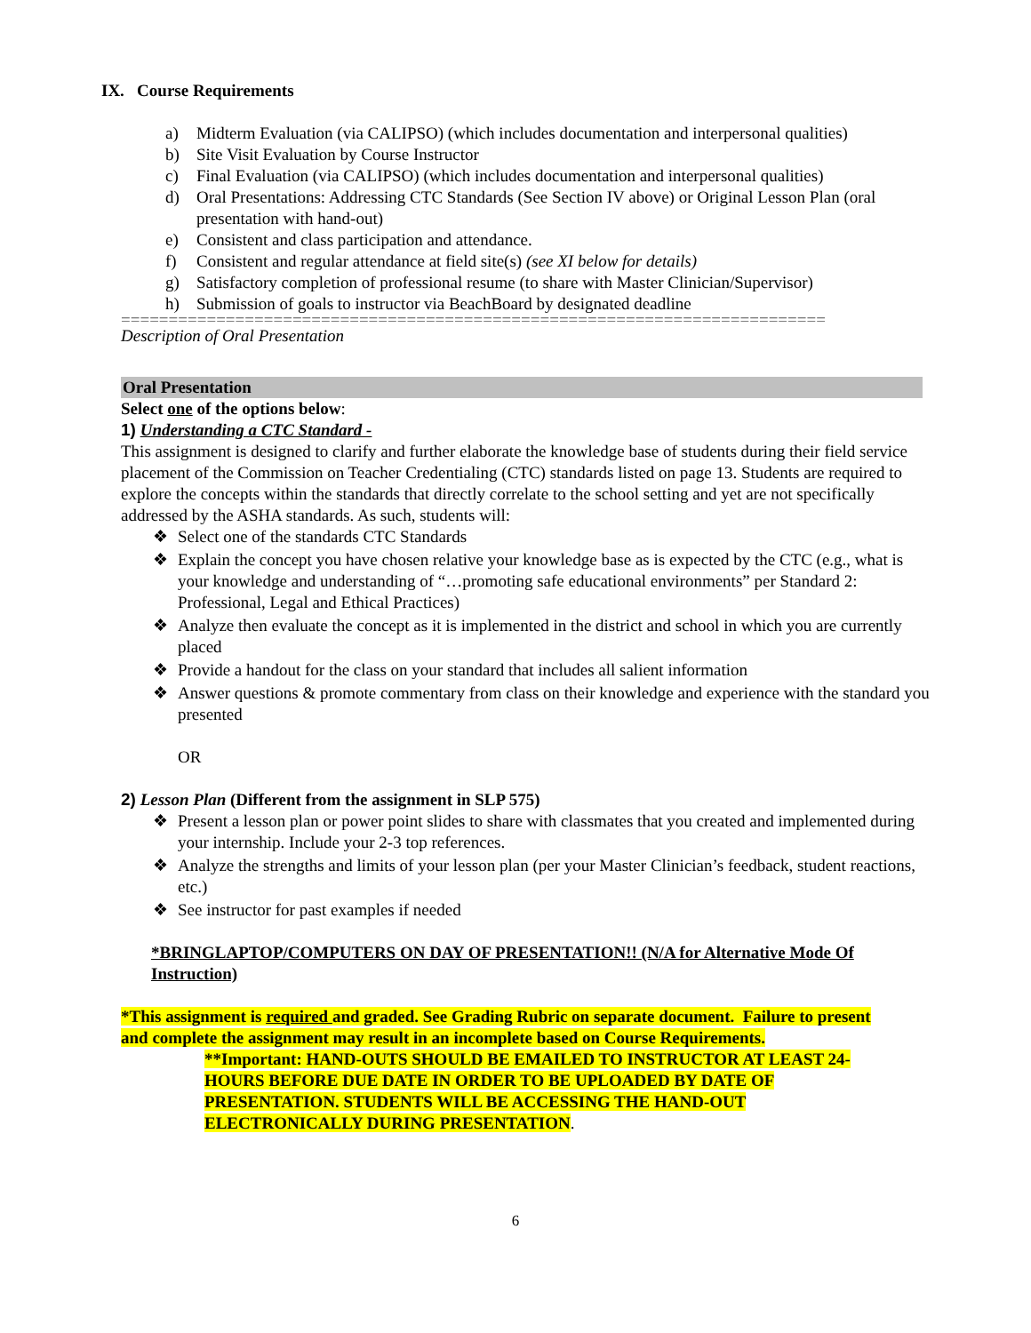IX. Course Requirements
a) Midterm Evaluation (via CALIPSO) (which includes documentation and interpersonal qualities)
b) Site Visit Evaluation by Course Instructor
c) Final Evaluation (via CALIPSO) (which includes documentation and interpersonal qualities)
d) Oral Presentations: Addressing CTC Standards (See Section IV above) or Original Lesson Plan (oral presentation with hand-out)
e) Consistent and class participation and attendance.
f) Consistent and regular attendance at field site(s) (see XI below for details)
g) Satisfactory completion of professional resume (to share with Master Clinician/Supervisor)
h) Submission of goals to instructor via BeachBoard by designated deadline
==========================================================================
Description of Oral Presentation
Oral Presentation
Select one of the options below:
1) Understanding a CTC Standard -
This assignment is designed to clarify and further elaborate the knowledge base of students during their field service placement of the Commission on Teacher Credentialing (CTC) standards listed on page 13. Students are required to explore the concepts within the standards that directly correlate to the school setting and yet are not specifically addressed by the ASHA standards. As such, students will:
❖ Select one of the standards CTC Standards
❖ Explain the concept you have chosen relative your knowledge base as is expected by the CTC (e.g., what is your knowledge and understanding of “…promoting safe educational environments” per Standard 2: Professional, Legal and Ethical Practices)
❖ Analyze then evaluate the concept as it is implemented in the district and school in which you are currently placed
❖ Provide a handout for the class on your standard that includes all salient information
❖ Answer questions & promote commentary from class on their knowledge and experience with the standard you presented
OR
2) Lesson Plan (Different from the assignment in SLP 575)
❖ Present a lesson plan or power point slides to share with classmates that you created and implemented during your internship. Include your 2-3 top references.
❖ Analyze the strengths and limits of your lesson plan (per your Master Clinician’s feedback, student reactions, etc.)
❖ See instructor for past examples if needed
*BRINGLAPTOP/COMPUTERS ON DAY OF PRESENTATION!! (N/A for Alternative Mode Of Instruction)
*This assignment is required and graded. See Grading Rubric on separate document. Failure to present and complete the assignment may result in an incomplete based on Course Requirements.
**Important: HAND-OUTS SHOULD BE EMAILED TO INSTRUCTOR AT LEAST 24-HOURS BEFORE DUE DATE IN ORDER TO BE UPLOADED BY DATE OF PRESENTATION. STUDENTS WILL BE ACCESSING THE HAND-OUT ELECTRONICALLY DURING PRESENTATION.
6